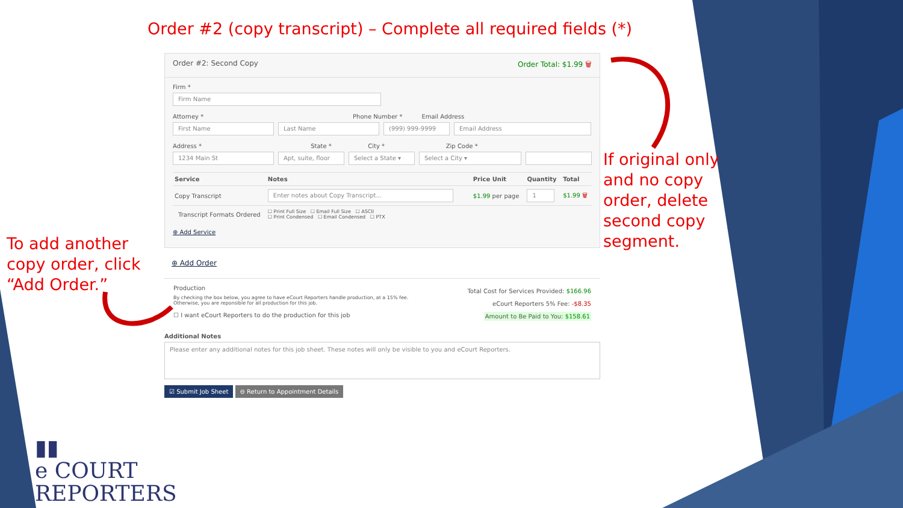Order #2 (copy transcript) – Complete all required fields (*)
Order #2: Second Copy Order Total: $1.99 🗑
Firm *
Firm Name
Attorney * Phone Number * Email Address
First Name Last Name (999) 999-9999 Email Address
Address * State * City * Zip Code *
1234 Main St Apt, suite, floor
Select a State ▾
Select a City ▾
| Service | Notes | Price Unit | Quantity | Total |
| --- | --- | --- | --- | --- |
| Copy Transcript | Enter notes about Copy Transcript... | $1.99 per page | 1 | $1.99 🗑 |
| Transcript Formats Ordered | ☐ Print Full Size ☐ Email Full Size ☐ ASCII ☐ Print Condensed ☐ Email Condensed ☐ PTX | | | |
⊕ Add Service
⊕ Add Order
Production
By checking the box below, you agree to have eCourt Reporters handle production, at a 15% fee.
Otherwise, you are reponsible for all production for this job.
☐ I want eCourt Reporters to do the production for this job
Total Cost for Services Provided: $166.96
eCourt Reporters 5% Fee: -$8.35
Amount to Be Paid to You: $158.61
Additional Notes
Please enter any additional notes for this job sheet. These notes will only be visible to you and eCourt Reporters.
☑ Submit Job Sheet ⊖ Return to Appointment Details
To add another
copy order, click
“Add Order.”
If original only
and no copy
order, delete
second copy
segment.
▮▮
e COURT
REPORTERS